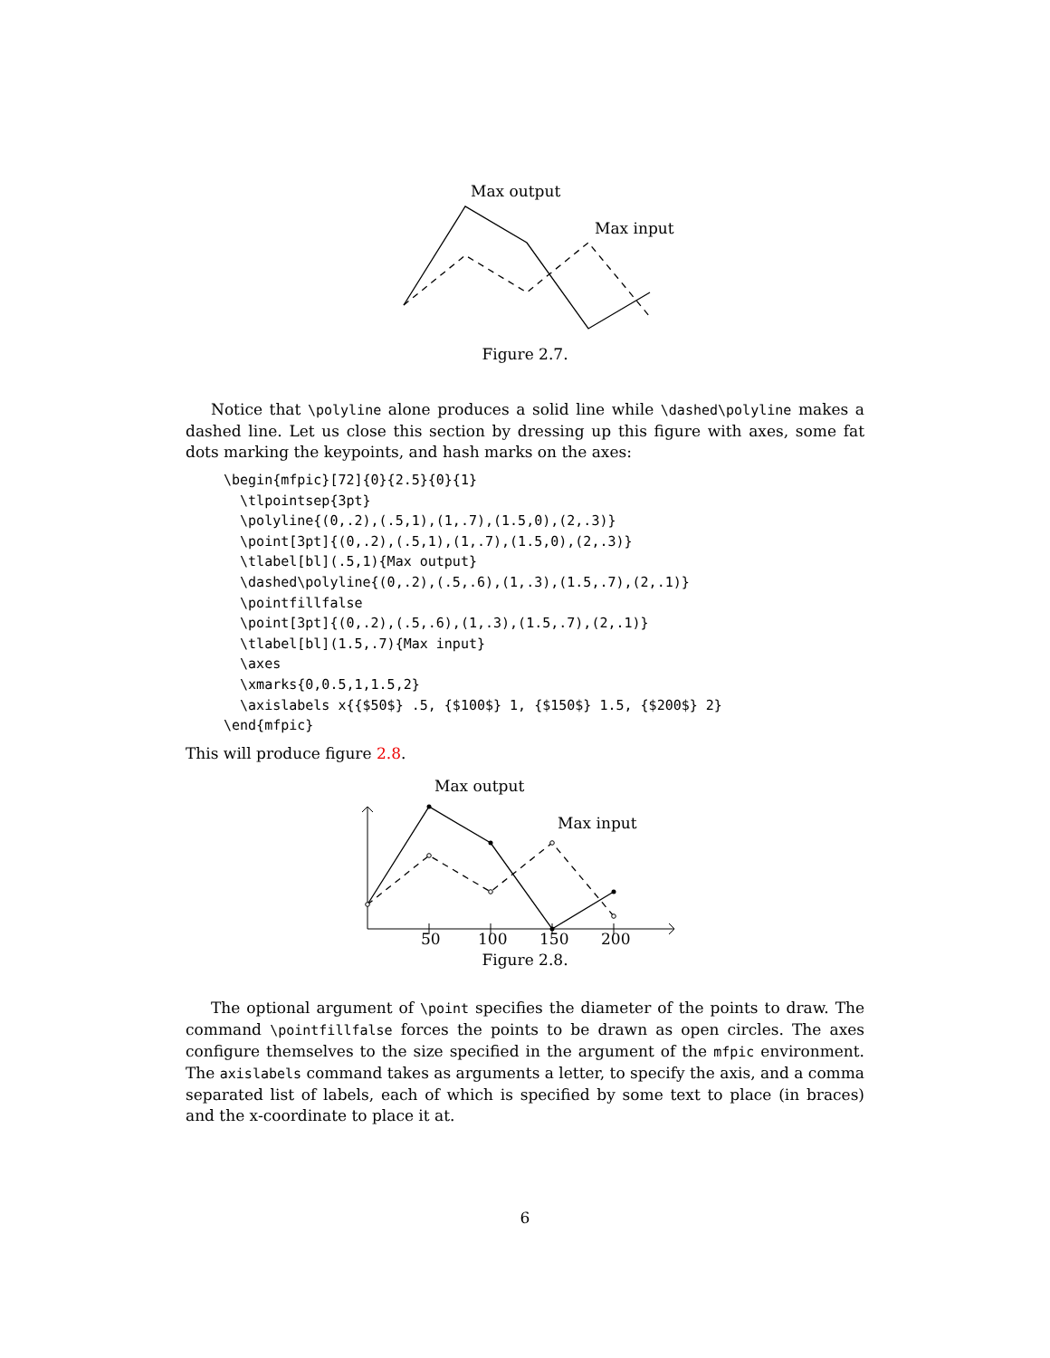Max output
Max input
Figure 2.7.
Notice that \polyline alone produces a solid line while \dashed\polyline makes a dashed line. Let us close this section by dressing up this figure with axes, some fat dots marking the keypoints, and hash marks on the axes:
\begin{mfpic}[72]{0}{2.5}{0}{1}
  \tlpointsep{3pt}
  \polyline{(0,.2),(.5,1),(1,.7),(1.5,0),(2,.3)}
  \point[3pt]{(0,.2),(.5,1),(1,.7),(1.5,0),(2,.3)}
  \tlabel[bl](.5,1){Max output}
  \dashed\polyline{(0,.2),(.5,.6),(1,.3),(1.5,.7),(2,.1)}
  \pointfillfalse
  \point[3pt]{(0,.2),(.5,.6),(1,.3),(1.5,.7),(2,.1)}
  \tlabel[bl](1.5,.7){Max input}
  \axes
  \xmarks{0,0.5,1,1.5,2}
  \axislabels x{{$50$} .5, {$100$} 1, {$150$} 1.5, {$200$} 2}
\end{mfpic}
This will produce figure 2.8.
Max output
Max input
50
100
150
200
Figure 2.8.
The optional argument of \point specifies the diameter of the points to draw. The command \pointfillfalse forces the points to be drawn as open circles. The axes configure themselves to the size specified in the argument of the mfpic environment. The axislabels command takes as arguments a letter, to specify the axis, and a comma separated list of labels, each of which is specified by some text to place (in braces) and the x-coordinate to place it at.
6